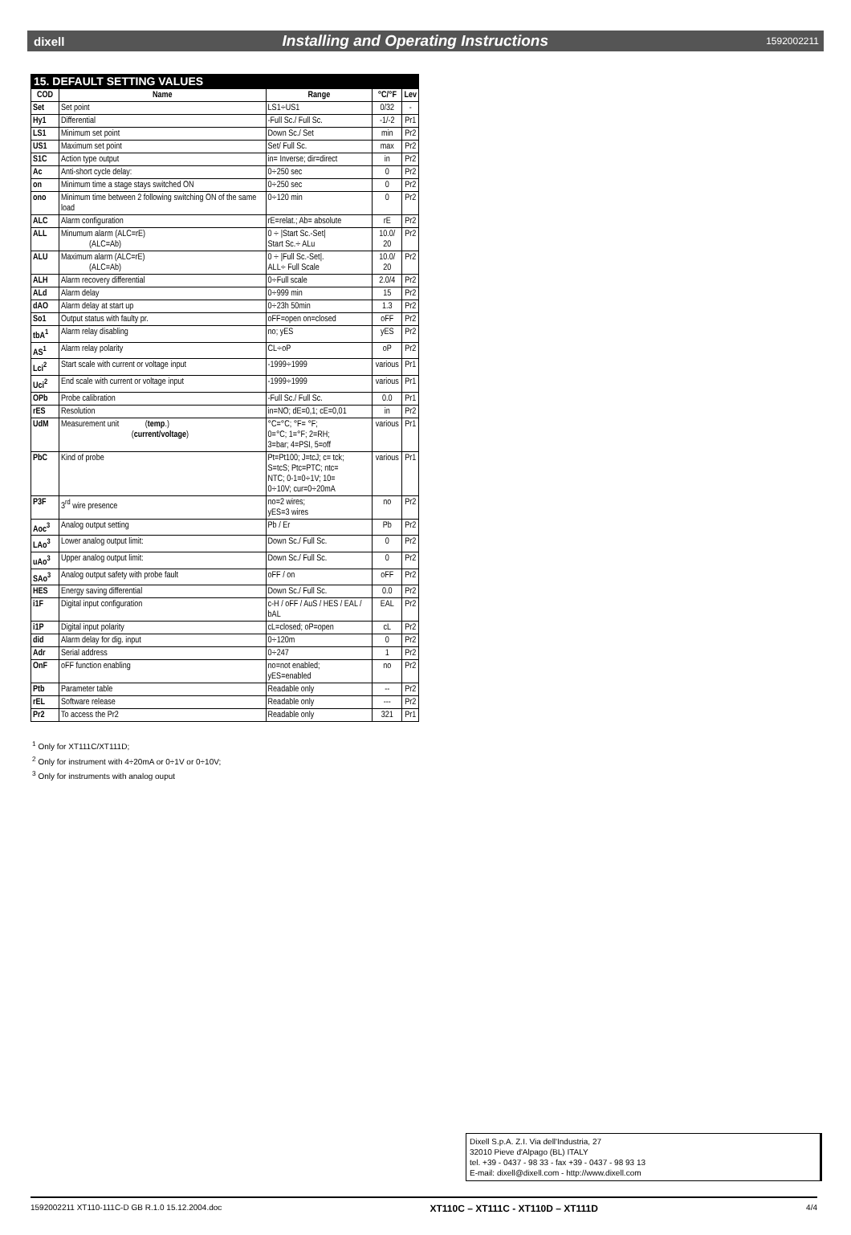dixell Installing and Operating Instructions 1592002211
15. DEFAULT SETTING VALUES
| COD | Name | Range | °C/°F | Lev |
| --- | --- | --- | --- | --- |
| Set | Set point | LS1÷US1 | 0/32 | - |
| Hy1 | Differential | -Full Sc./ Full Sc. | -1/-2 | Pr1 |
| LS1 | Minimum set point | Down Sc./ Set | min | Pr2 |
| US1 | Maximum set point | Set/ Full Sc. | max | Pr2 |
| S1C | Action type output | in= Inverse; dir=direct | in | Pr2 |
| Ac | Anti-short cycle delay: | 0÷250 sec | 0 | Pr2 |
| on | Minimum time a stage stays switched ON | 0÷250 sec | 0 | Pr2 |
| ono | Minimum time between 2 following switching ON of the same load | 0÷120 min | 0 | Pr2 |
| ALC | Alarm configuration | rE=relat.; Ab= absolute | rE | Pr2 |
| ALL | Minumum alarm (ALC=rE) (ALC=Ab) | 0 ÷ /Start Sc.-Set/ Start Sc.÷ ALu | 10.0/ 20 | Pr2 |
| ALU | Maximum alarm (ALC=rE) (ALC=Ab) | 0 ÷ /Full Sc.-Set/. ALL÷ Full Scale | 10.0/ 20 | Pr2 |
| ALH | Alarm recovery differential | 0÷Full scale | 2.0/4 | Pr2 |
| ALd | Alarm delay | 0÷999 min | 15 | Pr2 |
| dAO | Alarm delay at start up | 0÷23h 50min | 1.3 | Pr2 |
| So1 | Output status with faulty pr. | oFF=open on=closed | oFF | Pr2 |
| tbA<sup>1</sup> | Alarm relay disabling | no; yES | yES | Pr2 |
| AS<sup>1</sup> | Alarm relay polarity | CL÷oP | oP | Pr2 |
| Lci<sup>2</sup> | Start scale with current or voltage input | -1999÷1999 | various | Pr1 |
| Uci<sup>2</sup> | End scale with current or voltage input | -1999÷1999 | various | Pr1 |
| OPb | Probe calibration | -Full Sc./ Full Sc. | 0.0 | Pr1 |
| rES | Resolution | in=NO; dE=0,1; cE=0,01 | in | Pr2 |
| UdM | Measurement unit ( temp .) ( current/voltage ) | °C=°C; °F= °F; 0=°C; 1=°F; 2=RH; 3=bar; 4=PSI, 5=off | various | Pr1 |
| PbC | Kind of probe | Pt=Pt100; J=tcJ; c= tck; S=tcS; Ptc=PTC; ntc= NTC; 0-1=0÷1V; 10= 0÷10V; cur=0÷20mA | various | Pr1 |
| P3F | 3<sup>rd</sup> wire presence | no=2 wires; yES=3 wires | no | Pr2 |
| Aoc<sup>3</sup> | Analog output setting | Pb / Er | Pb | Pr2 |
| LAo<sup>3</sup> | Lower analog output limit: | Down Sc./ Full Sc. | 0 | Pr2 |
| uAo<sup>3</sup> | Upper analog output limit: | Down Sc./ Full Sc. | 0 | Pr2 |
| SAo<sup>3</sup> | Analog output safety with probe fault | oFF / on | oFF | Pr2 |
| HES | Energy saving differential | Down Sc./ Full Sc. | 0.0 | Pr2 |
| i1F | Digital input configuration | c-H / oFF / AuS / HES / EAL / bAL | EAL | Pr2 |
| i1P | Digital input polarity | cL=closed; oP=open | cL | Pr2 |
| did | Alarm delay for dig. input | 0÷120m | 0 | Pr2 |
| Adr | Serial address | 0÷247 | 1 | Pr2 |
| OnF | oFF function enabling | no=not enabled; yES=enabled | no | Pr2 |
| Ptb | Parameter table | Readable only | -- | Pr2 |
| rEL | Software release | Readable only | --- | Pr2 |
| Pr2 | To access the Pr2 | Readable only | 321 | Pr1 |
<sup>1</sup> Only for XT111C/XT111D;
<sup>2</sup> Only for instrument with 4÷20mA or 0÷1V or 0÷10V;
<sup>3</sup> Only for instruments with analog ouput
Dixell S.p.A. Z.I. Via dell'Industria, 27
32010 Pieve d'Alpago (BL) ITALY
tel. +39 - 0437 - 98 33 - fax +39 - 0437 - 98 93 13
E-mail: dixell@dixell.com - http://www.dixell.com
1592002211 XT110-111C-D GB R.1.0 15.12.2004.doc XT110C – XT111C - XT110D – XT111D 4/4